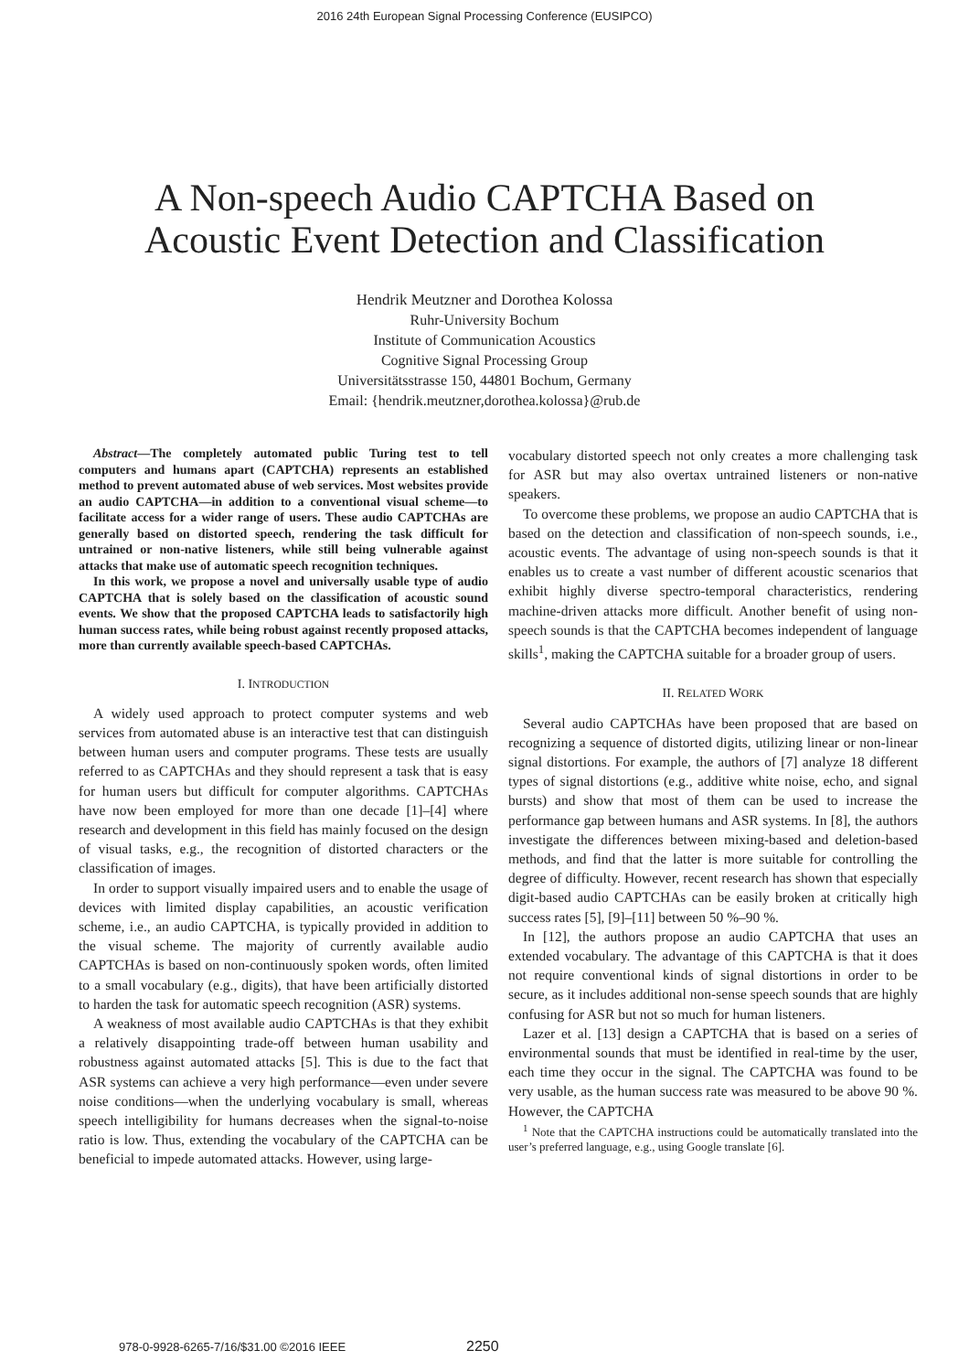2016 24th European Signal Processing Conference (EUSIPCO)
A Non-speech Audio CAPTCHA Based on
Acoustic Event Detection and Classification
Hendrik Meutzner and Dorothea Kolossa
Ruhr-University Bochum
Institute of Communication Acoustics
Cognitive Signal Processing Group
Universitätsstrasse 150, 44801 Bochum, Germany
Email: {hendrik.meutzner,dorothea.kolossa}@rub.de
Abstract—The completely automated public Turing test to tell computers and humans apart (CAPTCHA) represents an established method to prevent automated abuse of web services. Most websites provide an audio CAPTCHA—in addition to a conventional visual scheme—to facilitate access for a wider range of users. These audio CAPTCHAs are generally based on distorted speech, rendering the task difficult for untrained or non-native listeners, while still being vulnerable against attacks that make use of automatic speech recognition techniques.
In this work, we propose a novel and universally usable type of audio CAPTCHA that is solely based on the classification of acoustic sound events. We show that the proposed CAPTCHA leads to satisfactorily high human success rates, while being robust against recently proposed attacks, more than currently available speech-based CAPTCHAs.
I. INTRODUCTION
A widely used approach to protect computer systems and web services from automated abuse is an interactive test that can distinguish between human users and computer programs. These tests are usually referred to as CAPTCHAs and they should represent a task that is easy for human users but difficult for computer algorithms. CAPTCHAs have now been employed for more than one decade [1]–[4] where research and development in this field has mainly focused on the design of visual tasks, e.g., the recognition of distorted characters or the classification of images.
In order to support visually impaired users and to enable the usage of devices with limited display capabilities, an acoustic verification scheme, i.e., an audio CAPTCHA, is typically provided in addition to the visual scheme. The majority of currently available audio CAPTCHAs is based on non-continuously spoken words, often limited to a small vocabulary (e.g., digits), that have been artificially distorted to harden the task for automatic speech recognition (ASR) systems.
A weakness of most available audio CAPTCHAs is that they exhibit a relatively disappointing trade-off between human usability and robustness against automated attacks [5]. This is due to the fact that ASR systems can achieve a very high performance—even under severe noise conditions—when the underlying vocabulary is small, whereas speech intelligibility for humans decreases when the signal-to-noise ratio is low. Thus, extending the vocabulary of the CAPTCHA can be beneficial to impede automated attacks. However, using large-
vocabulary distorted speech not only creates a more challenging task for ASR but may also overtax untrained listeners or non-native speakers.
To overcome these problems, we propose an audio CAPTCHA that is based on the detection and classification of non-speech sounds, i.e., acoustic events. The advantage of using non-speech sounds is that it enables us to create a vast number of different acoustic scenarios that exhibit highly diverse spectro-temporal characteristics, rendering machine-driven attacks more difficult. Another benefit of using non-speech sounds is that the CAPTCHA becomes independent of language skills<sup>1</sup>, making the CAPTCHA suitable for a broader group of users.
II. RELATED WORK
Several audio CAPTCHAs have been proposed that are based on recognizing a sequence of distorted digits, utilizing linear or non-linear signal distortions. For example, the authors of [7] analyze 18 different types of signal distortions (e.g., additive white noise, echo, and signal bursts) and show that most of them can be used to increase the performance gap between humans and ASR systems. In [8], the authors investigate the differences between mixing-based and deletion-based methods, and find that the latter is more suitable for controlling the degree of difficulty. However, recent research has shown that especially digit-based audio CAPTCHAs can be easily broken at critically high success rates [5], [9]–[11] between 50 %–90 %.
In [12], the authors propose an audio CAPTCHA that uses an extended vocabulary. The advantage of this CAPTCHA is that it does not require conventional kinds of signal distortions in order to be secure, as it includes additional non-sense speech sounds that are highly confusing for ASR but not so much for human listeners.
Lazer et al. [13] design a CAPTCHA that is based on a series of environmental sounds that must be identified in real-time by the user, each time they occur in the signal. The CAPTCHA was found to be very usable, as the human success rate was measured to be above 90 %. However, the CAPTCHA
<sup>1</sup> Note that the CAPTCHA instructions could be automatically translated into the user’s preferred language, e.g., using Google translate [6].
978-0-9928-6265-7/16/$31.00 ©2016 IEEE 2250